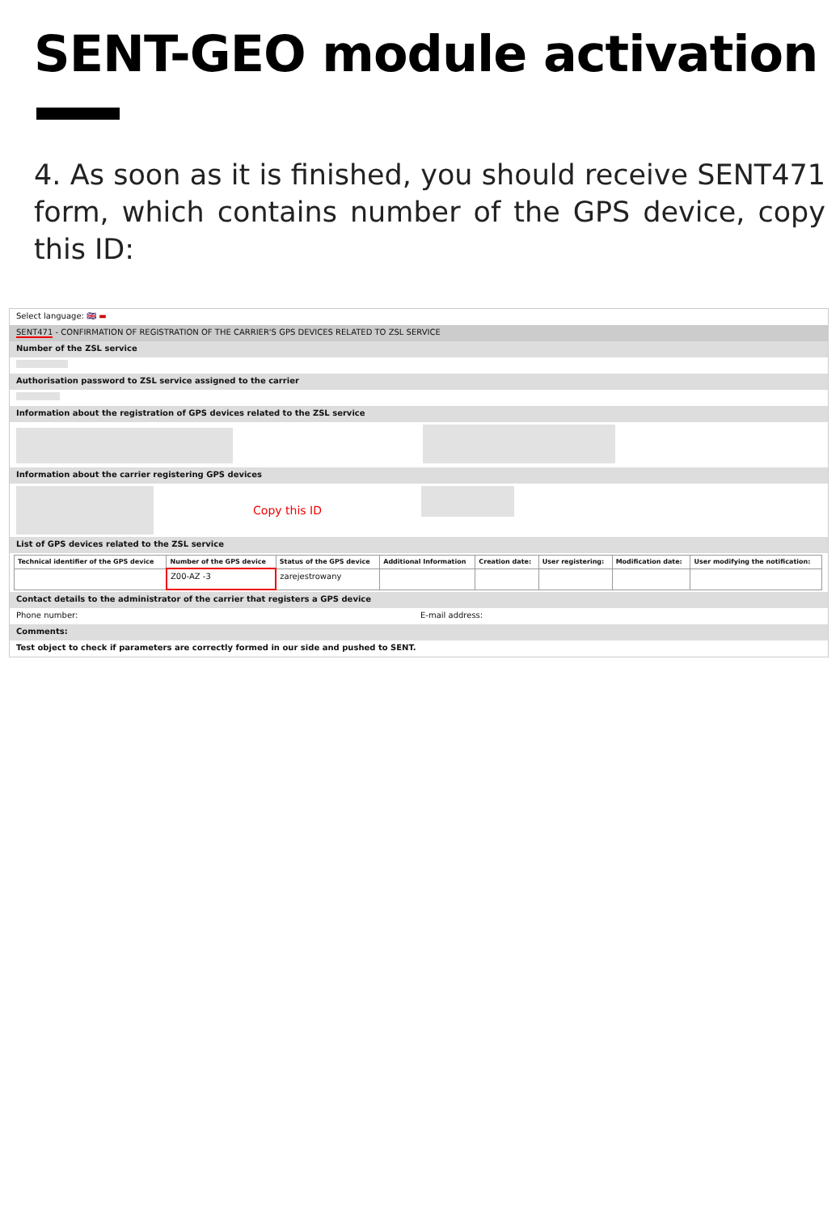SENT-GEO module activation
4. As soon as it is finished, you should receive SENT471 form, which contains number of the GPS device, copy this ID:
Select language: 🇬🇧 ▬
SENT471 - CONFIRMATION OF REGISTRATION OF THE CARRIER'S GPS DEVICES RELATED TO ZSL SERVICE
Number of the ZSL service
Authorisation password to ZSL service assigned to the carrier
Information about the registration of GPS devices related to the ZSL service
Information about the carrier registering GPS devices
Copy this ID
List of GPS devices related to the ZSL service
| Technical identifier of the GPS device | Number of the GPS device | Status of the GPS device | Additional Information | Creation date: | User registering: | Modification date: | User modifying the notification: |
| --- | --- | --- | --- | --- | --- | --- | --- |
| | Z00-AZ -3 | zarejestrowany | | | | | |
Contact details to the administrator of the carrier that registers a GPS device
Phone number: E-mail address:
Comments:
Test object to check if parameters are correctly formed in our side and pushed to SENT.